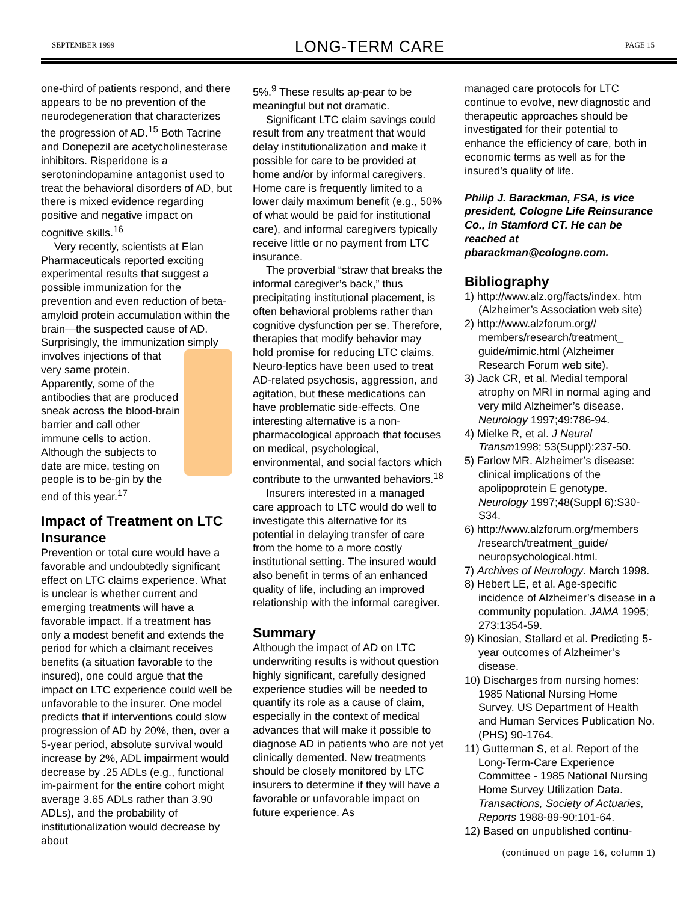SEPTEMBER 1999 LONG-TERM CARE PAGE 15
one-third of patients respond, and there appears to be no prevention of the neurodegeneration that characterizes the progression of AD.<sup>15</sup> Both Tacrine and Donepezil are acetycholinesterase inhibitors. Risperidone is a serotonindopamine antagonist used to treat the behavioral disorders of AD, but there is mixed evidence regarding positive and negative impact on cognitive skills.<sup>16</sup>
Very recently, scientists at Elan Pharmaceuticals reported exciting experimental results that suggest a possible immunization for the prevention and even reduction of beta-amyloid protein accumulation within the brain—the suspected cause of AD. Surprisingly, the immunization simply involves injections of that very same protein. Apparently, some of the antibodies that are produced sneak across the blood-brain barrier and call other immune cells to action. Although the subjects to date are mice, testing on people is to be-gin by the end of this year.<sup>17</sup>
Impact of Treatment on LTC Insurance
Prevention or total cure would have a favorable and undoubtedly significant effect on LTC claims experience. What is unclear is whether current and emerging treatments will have a favorable impact. If a treatment has only a modest benefit and extends the period for which a claimant receives benefits (a situation favorable to the insured), one could argue that the impact on LTC experience could well be unfavorable to the insurer. One model predicts that if interventions could slow progression of AD by 20%, then, over a 5-year period, absolute survival would increase by 2%, ADL impairment would decrease by .25 ADLs (e.g., functional im-pairment for the entire cohort might average 3.65 ADLs rather than 3.90 ADLs), and the probability of institutionalization would decrease by about
5%.<sup>9</sup> These results ap-pear to be meaningful but not dramatic.
Significant LTC claim savings could result from any treatment that would delay institutionalization and make it possible for care to be provided at home and/or by informal caregivers. Home care is frequently limited to a lower daily maximum benefit (e.g., 50% of what would be paid for institutional care), and informal caregivers typically receive little or no payment from LTC insurance.
The proverbial “straw that breaks the informal caregiver’s back,” thus precipitating institutional placement, is often behavioral problems rather than cognitive dysfunction per se. Therefore, therapies that modify behavior may hold promise for reducing LTC claims. Neuro-leptics have been used to treat AD-related psychosis, aggression, and agitation, but these medications can have problematic side-effects. One interesting alternative is a non-pharmacological approach that focuses on medical, psychological, environmental, and social factors which contribute to the unwanted behaviors.<sup>18</sup>
Insurers interested in a managed care approach to LTC would do well to investigate this alternative for its potential in delaying transfer of care from the home to a more costly institutional setting. The insured would also benefit in terms of an enhanced quality of life, including an improved relationship with the informal caregiver.
Summary
Although the impact of AD on LTC underwriting results is without question highly significant, carefully designed experience studies will be needed to quantify its role as a cause of claim, especially in the context of medical advances that will make it possible to diagnose AD in patients who are not yet clinically demented. New treatments should be closely monitored by LTC insurers to determine if they will have a favorable or unfavorable impact on future experience. As
managed care protocols for LTC continue to evolve, new diagnostic and therapeutic approaches should be investigated for their potential to enhance the efficiency of care, both in economic terms as well as for the insured’s quality of life.
Philip J. Barackman, FSA, is vice president, Cologne Life Reinsurance Co., in Stamford CT. He can be reached at pbarackman@cologne.com.
Bibliography
1) http://www.alz.org/facts/index. htm (Alzheimer’s Association web site)
2) http://www.alzforum.org// members/research/treatment_ guide/mimic.html (Alzheimer Research Forum web site).
3) Jack CR, et al. Medial temporal atrophy on MRI in normal aging and very mild Alzheimer’s disease. Neurology 1997;49:786-94.
4) Mielke R, et al. J Neural Transm1998; 53(Suppl):237-50.
5) Farlow MR. Alzheimer’s disease: clinical implications of the apolipoprotein E genotype. Neurology 1997;48(Suppl 6):S30-S34.
6) http://www.alzforum.org/members /research/treatment_guide/ neuropsychological.html.
7) Archives of Neurology. March 1998.
8) Hebert LE, et al. Age-specific incidence of Alzheimer’s disease in a community population. JAMA 1995; 273:1354-59.
9) Kinosian, Stallard et al. Predicting 5-year outcomes of Alzheimer’s disease.
10) Discharges from nursing homes: 1985 National Nursing Home Survey. US Department of Health and Human Services Publication No. (PHS) 90-1764.
11) Gutterman S, et al. Report of the Long-Term-Care Experience Committee - 1985 National Nursing Home Survey Utilization Data. Transactions, Society of Actuaries, Reports 1988-89-90:101-64.
12) Based on unpublished continu-
(continued on page 16, column 1)